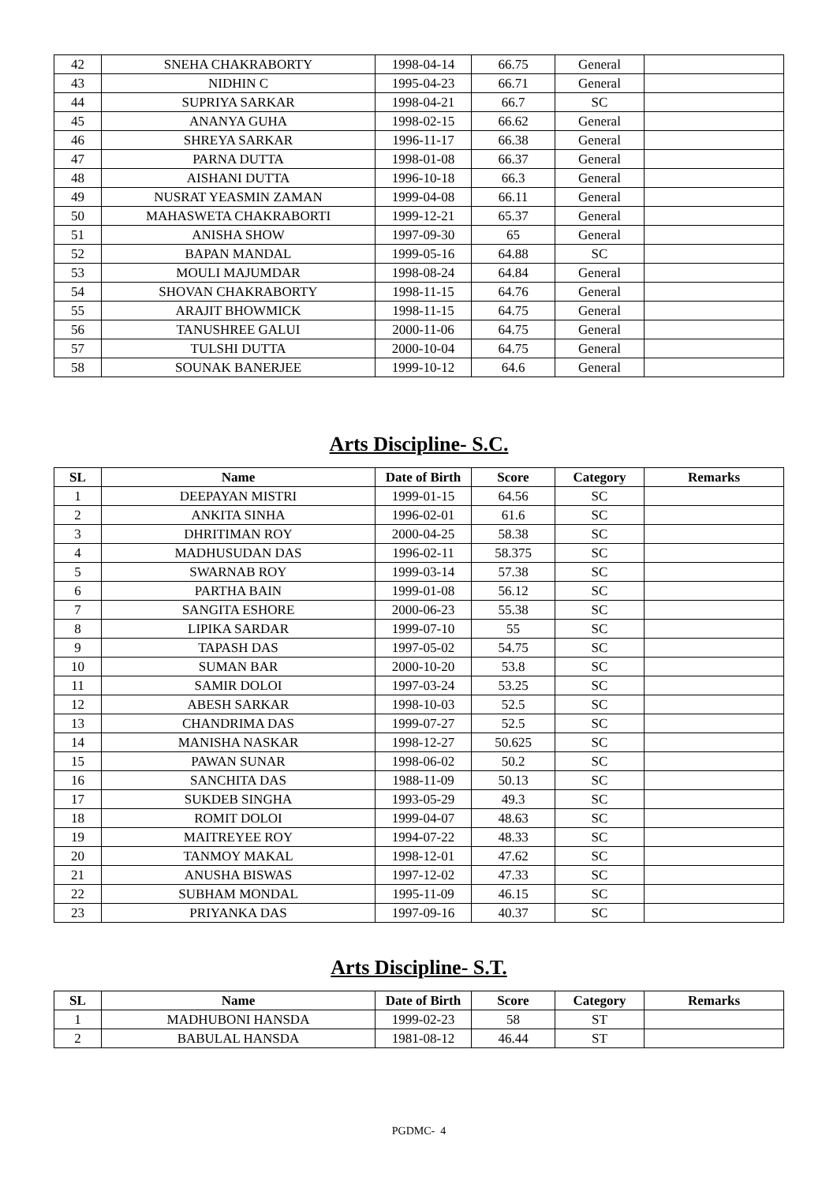| 42 | SNEHA CHAKRABORTY | 1998-04-14 | 66.75 | General | |
| 43 | NIDHIN C | 1995-04-23 | 66.71 | General | |
| 44 | SUPRIYA SARKAR | 1998-04-21 | 66.7 | SC | |
| 45 | ANANYA GUHA | 1998-02-15 | 66.62 | General | |
| 46 | SHREYA SARKAR | 1996-11-17 | 66.38 | General | |
| 47 | PARNA DUTTA | 1998-01-08 | 66.37 | General | |
| 48 | AISHANI DUTTA | 1996-10-18 | 66.3 | General | |
| 49 | NUSRAT YEASMIN ZAMAN | 1999-04-08 | 66.11 | General | |
| 50 | MAHASWETA CHAKRABORTI | 1999-12-21 | 65.37 | General | |
| 51 | ANISHA SHOW | 1997-09-30 | 65 | General | |
| 52 | BAPAN MANDAL | 1999-05-16 | 64.88 | SC | |
| 53 | MOULI MAJUMDAR | 1998-08-24 | 64.84 | General | |
| 54 | SHOVAN CHAKRABORTY | 1998-11-15 | 64.76 | General | |
| 55 | ARAJIT BHOWMICK | 1998-11-15 | 64.75 | General | |
| 56 | TANUSHREE GALUI | 2000-11-06 | 64.75 | General | |
| 57 | TULSHI DUTTA | 2000-10-04 | 64.75 | General | |
| 58 | SOUNAK BANERJEE | 1999-10-12 | 64.6 | General | |
Arts Discipline- S.C.
| SL | Name | Date of Birth | Score | Category | Remarks |
| --- | --- | --- | --- | --- | --- |
| 1 | DEEPAYAN MISTRI | 1999-01-15 | 64.56 | SC | |
| 2 | ANKITA SINHA | 1996-02-01 | 61.6 | SC | |
| 3 | DHRITIMAN ROY | 2000-04-25 | 58.38 | SC | |
| 4 | MADHUSUDAN DAS | 1996-02-11 | 58.375 | SC | |
| 5 | SWARNAB ROY | 1999-03-14 | 57.38 | SC | |
| 6 | PARTHA BAIN | 1999-01-08 | 56.12 | SC | |
| 7 | SANGITA ESHORE | 2000-06-23 | 55.38 | SC | |
| 8 | LIPIKA SARDAR | 1999-07-10 | 55 | SC | |
| 9 | TAPASH DAS | 1997-05-02 | 54.75 | SC | |
| 10 | SUMAN BAR | 2000-10-20 | 53.8 | SC | |
| 11 | SAMIR DOLOI | 1997-03-24 | 53.25 | SC | |
| 12 | ABESH SARKAR | 1998-10-03 | 52.5 | SC | |
| 13 | CHANDRIMA DAS | 1999-07-27 | 52.5 | SC | |
| 14 | MANISHA NASKAR | 1998-12-27 | 50.625 | SC | |
| 15 | PAWAN SUNAR | 1998-06-02 | 50.2 | SC | |
| 16 | SANCHITA DAS | 1988-11-09 | 50.13 | SC | |
| 17 | SUKDEB SINGHA | 1993-05-29 | 49.3 | SC | |
| 18 | ROMIT DOLOI | 1999-04-07 | 48.63 | SC | |
| 19 | MAITREYEE ROY | 1994-07-22 | 48.33 | SC | |
| 20 | TANMOY MAKAL | 1998-12-01 | 47.62 | SC | |
| 21 | ANUSHA BISWAS | 1997-12-02 | 47.33 | SC | |
| 22 | SUBHAM MONDAL | 1995-11-09 | 46.15 | SC | |
| 23 | PRIYANKA DAS | 1997-09-16 | 40.37 | SC | |
Arts Discipline- S.T.
| SL | Name | Date of Birth | Score | Category | Remarks |
| --- | --- | --- | --- | --- | --- |
| 1 | MADHUBONI HANSDA | 1999-02-23 | 58 | ST | |
| 2 | BABULAL HANSDA | 1981-08-12 | 46.44 | ST | |
PGDMC- 4